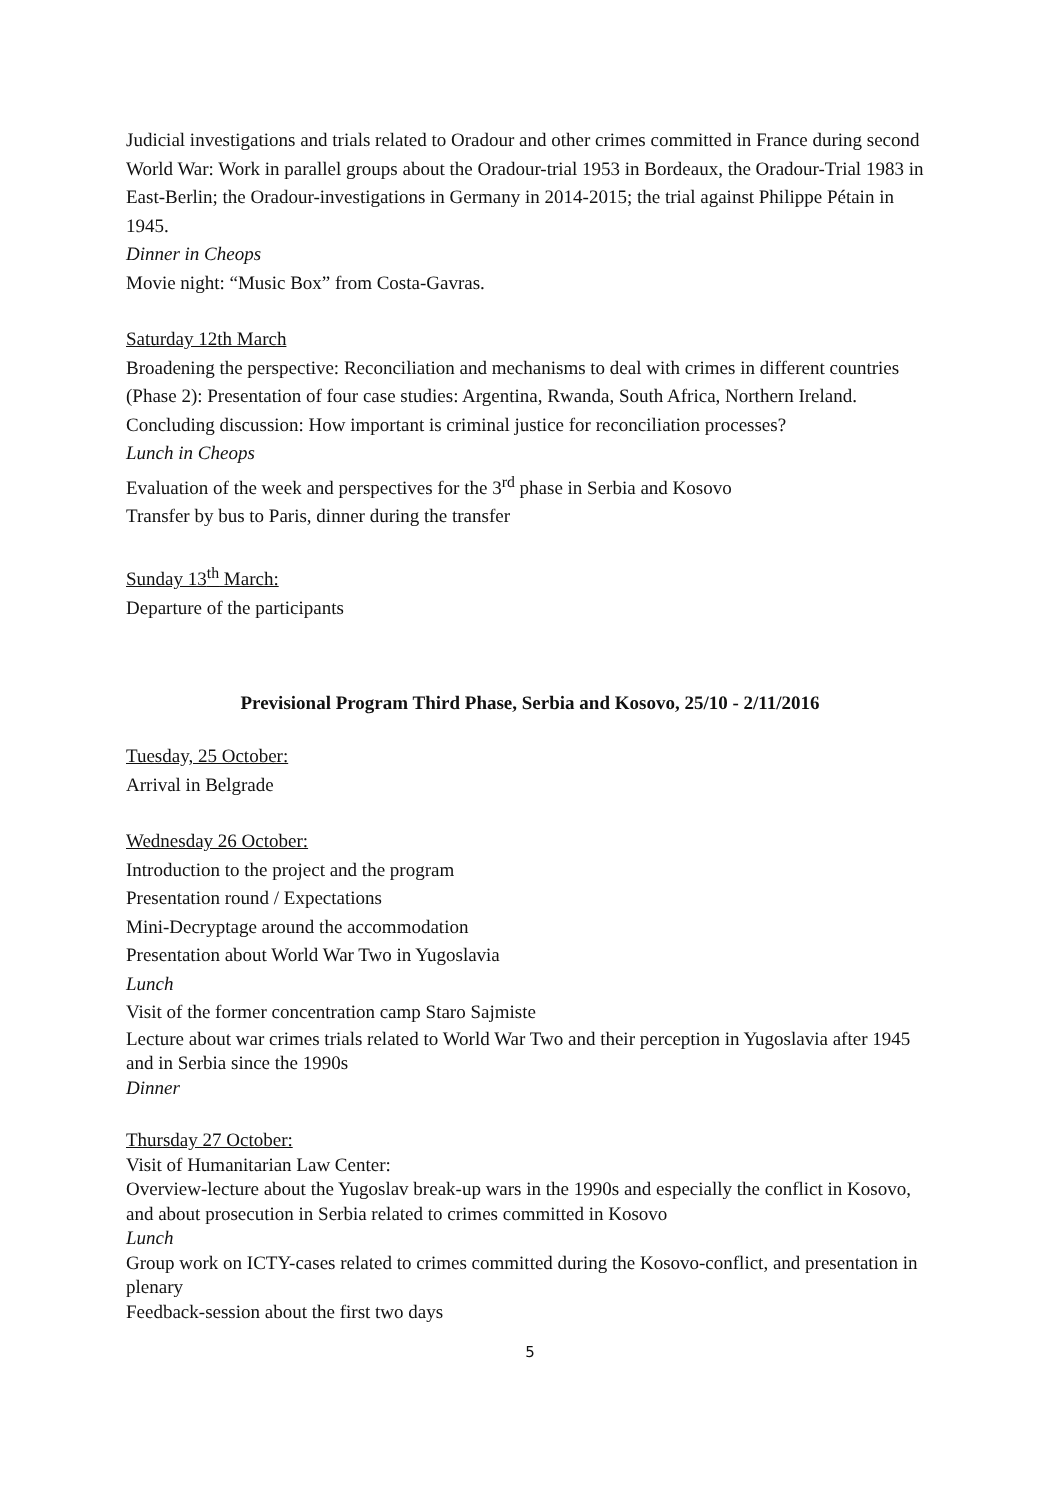Judicial investigations and trials related to Oradour and other crimes committed in France during second World War: Work in parallel groups about the Oradour-trial 1953 in Bordeaux, the Oradour-Trial 1983 in East-Berlin; the Oradour-investigations in Germany in 2014-2015; the trial against Philippe Pétain in 1945.
Dinner in Cheops
Movie night: “Music Box” from Costa-Gavras.
Saturday 12th March
Broadening the perspective: Reconciliation and mechanisms to deal with crimes in different countries (Phase 2): Presentation of four case studies: Argentina, Rwanda, South Africa, Northern Ireland.
Concluding discussion: How important is criminal justice for reconciliation processes?
Lunch in Cheops
Evaluation of the week and perspectives for the 3<sup>rd</sup> phase in Serbia and Kosovo
Transfer by bus to Paris, dinner during the transfer
Sunday 13<sup>th</sup> March:
Departure of the participants
Previsional Program Third Phase, Serbia and Kosovo, 25/10 - 2/11/2016
Tuesday, 25 October:
Arrival in Belgrade
Wednesday 26 October:
Introduction to the project and the program
Presentation round / Expectations
Mini-Decryptage around the accommodation
Presentation about World War Two in Yugoslavia
Lunch
Visit of the former concentration camp Staro Sajmiste
Lecture about war crimes trials related to World War Two and their perception in Yugoslavia after 1945 and in Serbia since the 1990s
Dinner
Thursday 27 October:
Visit of Humanitarian Law Center:
Overview-lecture about the Yugoslav break-up wars in the 1990s and especially the conflict in Kosovo, and about prosecution in Serbia related to crimes committed in Kosovo
Lunch
Group work on ICTY-cases related to crimes committed during the Kosovo-conflict, and presentation in plenary
Feedback-session about the first two days
5